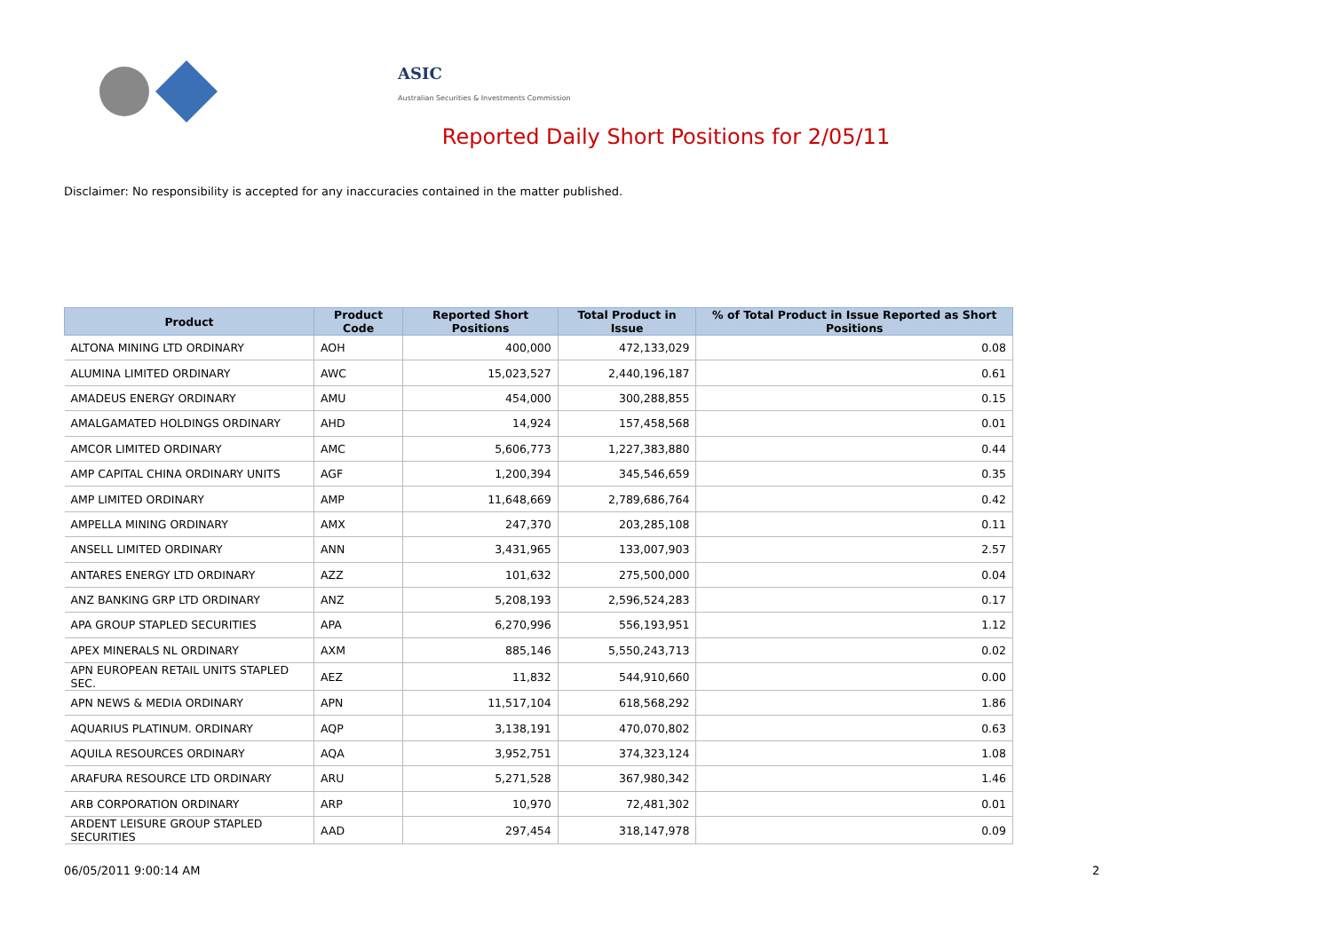ASIC
Australian Securities & Investments Commission
Reported Daily Short Positions for 2/05/11
Disclaimer: No responsibility is accepted for any inaccuracies contained in the matter published.
| Product | Product Code | Reported Short Positions | Total Product in Issue | % of Total Product in Issue Reported as Short Positions |
| --- | --- | --- | --- | --- |
| ALTONA MINING LTD ORDINARY | AOH | 400,000 | 472,133,029 | 0.08 |
| ALUMINA LIMITED ORDINARY | AWC | 15,023,527 | 2,440,196,187 | 0.61 |
| AMADEUS ENERGY ORDINARY | AMU | 454,000 | 300,288,855 | 0.15 |
| AMALGAMATED HOLDINGS ORDINARY | AHD | 14,924 | 157,458,568 | 0.01 |
| AMCOR LIMITED ORDINARY | AMC | 5,606,773 | 1,227,383,880 | 0.44 |
| AMP CAPITAL CHINA ORDINARY UNITS | AGF | 1,200,394 | 345,546,659 | 0.35 |
| AMP LIMITED ORDINARY | AMP | 11,648,669 | 2,789,686,764 | 0.42 |
| AMPELLA MINING ORDINARY | AMX | 247,370 | 203,285,108 | 0.11 |
| ANSELL LIMITED ORDINARY | ANN | 3,431,965 | 133,007,903 | 2.57 |
| ANTARES ENERGY LTD ORDINARY | AZZ | 101,632 | 275,500,000 | 0.04 |
| ANZ BANKING GRP LTD ORDINARY | ANZ | 5,208,193 | 2,596,524,283 | 0.17 |
| APA GROUP STAPLED SECURITIES | APA | 6,270,996 | 556,193,951 | 1.12 |
| APEX MINERALS NL ORDINARY | AXM | 885,146 | 5,550,243,713 | 0.02 |
| APN EUROPEAN RETAIL UNITS STAPLED SEC. | AEZ | 11,832 | 544,910,660 | 0.00 |
| APN NEWS & MEDIA ORDINARY | APN | 11,517,104 | 618,568,292 | 1.86 |
| AQUARIUS PLATINUM. ORDINARY | AQP | 3,138,191 | 470,070,802 | 0.63 |
| AQUILA RESOURCES ORDINARY | AQA | 3,952,751 | 374,323,124 | 1.08 |
| ARAFURA RESOURCE LTD ORDINARY | ARU | 5,271,528 | 367,980,342 | 1.46 |
| ARB CORPORATION ORDINARY | ARP | 10,970 | 72,481,302 | 0.01 |
| ARDENT LEISURE GROUP STAPLED SECURITIES | AAD | 297,454 | 318,147,978 | 0.09 |
06/05/2011 9:00:14 AM 2